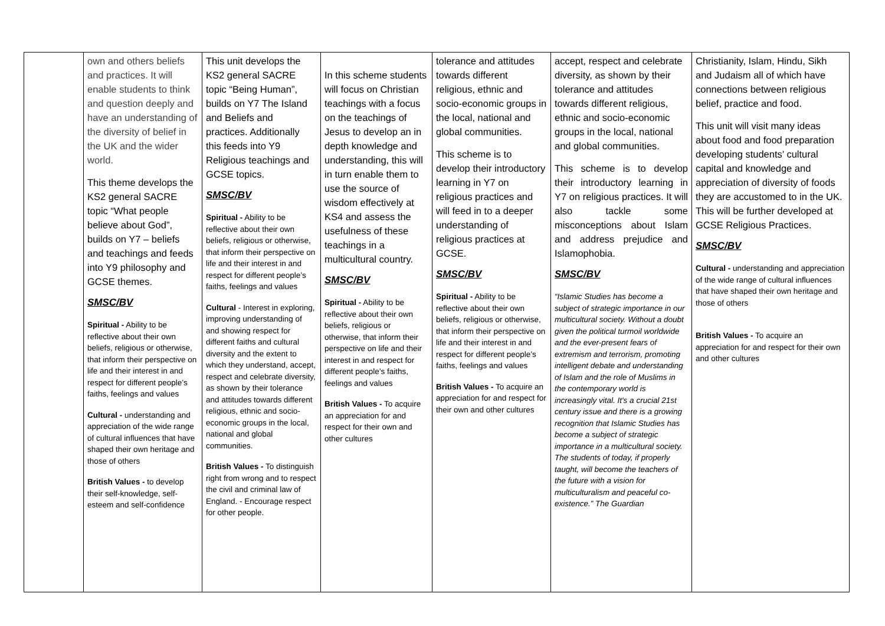| | own and others beliefs and practices. It will enable students to think and question deeply and have an understanding of the diversity of belief in the UK and the wider world. This theme develops the KS2 general SACRE topic “What people believe about God”, builds on Y7 – beliefs and teachings and feeds into Y9 philosophy and GCSE themes. SMSC/BV Spiritual - Ability to be reflective about their own beliefs, religious or otherwise, that inform their perspective on life and their interest in and respect for different people’s faiths, feelings and values Cultural - understanding and appreciation of the wide range of cultural influences that have shaped their own heritage and those of others British Values - to develop their self-knowledge, self-esteem and self-confidence | This unit develops the KS2 general SACRE topic “Being Human”, builds on Y7 The Island and Beliefs and practices. Additionally this feeds into Y9 Religious teachings and GCSE topics. SMSC/BV Spiritual - Ability to be reflective about their own beliefs, religious or otherwise, that inform their perspective on life and their interest in and respect for different people’s faiths, feelings and values Cultural - Interest in exploring, improving understanding of and showing respect for different faiths and cultural diversity and the extent to which they understand, accept, respect and celebrate diversity, as shown by their tolerance and attitudes towards different religious, ethnic and socio-economic groups in the local, national and global communities. British Values - To distinguish right from wrong and to respect the civil and criminal law of England. - Encourage respect for other people. | In this scheme students will focus on Christian teachings with a focus on the teachings of Jesus to develop an in depth knowledge and understanding, this will in turn enable them to use the source of wisdom effectively at KS4 and assess the usefulness of these teachings in a multicultural country. SMSC/BV Spiritual - Ability to be reflective about their own beliefs, religious or otherwise, that inform their perspective on life and their interest in and respect for different people’s faiths, feelings and values British Values - To acquire an appreciation for and respect for their own and other cultures | tolerance and attitudes towards different religious, ethnic and socio-economic groups in the local, national and global communities. This scheme is to develop their introductory learning in Y7 on religious practices and will feed in to a deeper understanding of religious practices at GCSE. SMSC/BV Spiritual - Ability to be reflective about their own beliefs, religious or otherwise, that inform their perspective on life and their interest in and respect for different people’s faiths, feelings and values British Values - To acquire an appreciation for and respect for their own and other cultures | accept, respect and celebrate diversity, as shown by their tolerance and attitudes towards different religious, ethnic and socio-economic groups in the local, national and global communities. This scheme is to develop their introductory learning in Y7 on religious practices. It will also tackle some misconceptions about Islam and address prejudice and Islamophobia. SMSC/BV “Islamic Studies has become a subject of strategic importance in our multicultural society. Without a doubt given the political turmoil worldwide and the ever-present fears of extremism and terrorism, promoting intelligent debate and understanding of Islam and the role of Muslims in the contemporary world is increasingly vital. It's a crucial 21st century issue and there is a growing recognition that Islamic Studies has become a subject of strategic importance in a multicultural society. The students of today, if properly taught, will become the teachers of the future with a vision for multiculturalism and peaceful co-existence.” The Guardian | Christianity, Islam, Hindu, Sikh and Judaism all of which have connections between religious belief, practice and food. This unit will visit many ideas about food and food preparation developing students’ cultural capital and knowledge and appreciation of diversity of foods they are accustomed to in the UK. This will be further developed at GCSE Religious Practices. SMSC/BV Cultural - understanding and appreciation of the wide range of cultural influences that have shaped their own heritage and those of others British Values - To acquire an appreciation for and respect for their own and other cultures |